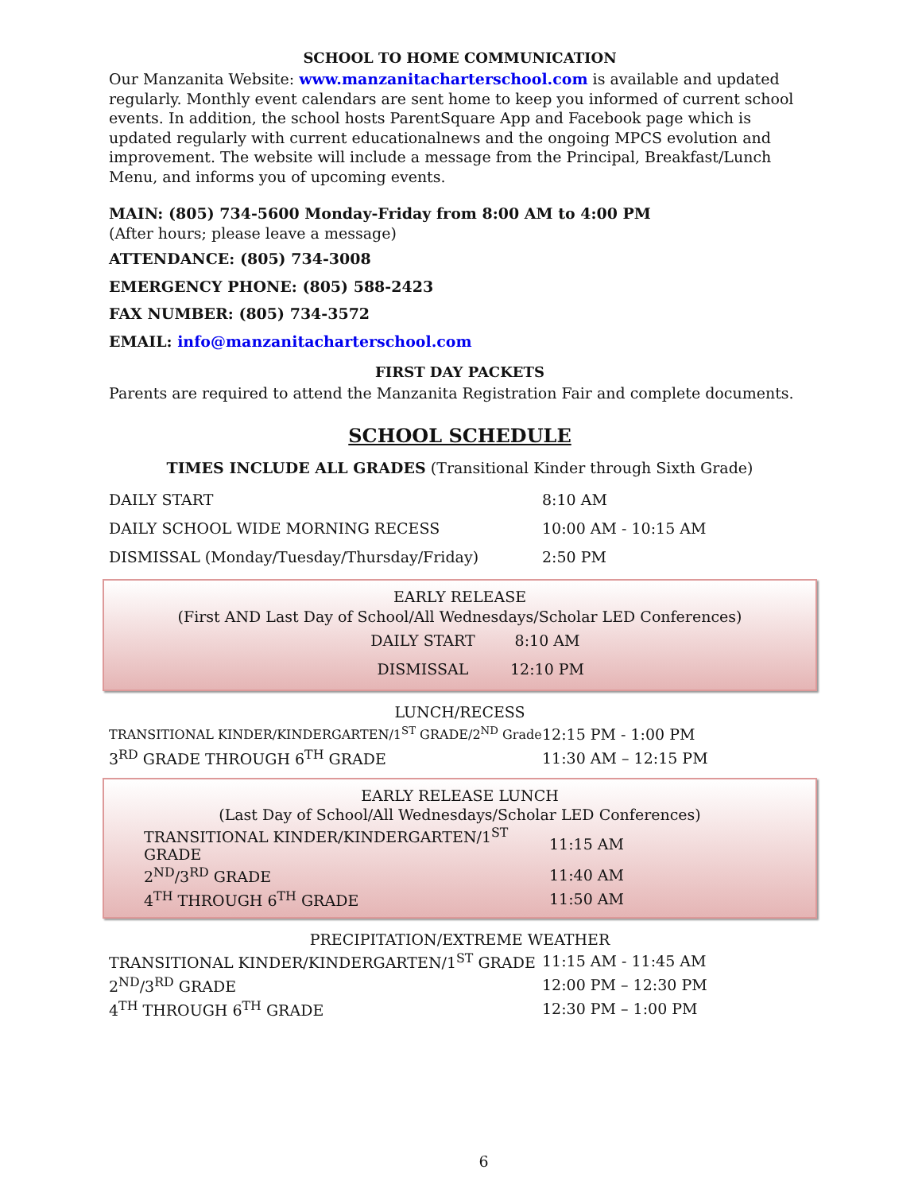SCHOOL TO HOME COMMUNICATION
Our Manzanita Website: www.manzanitacharterschool.com is available and updated regularly. Monthly event calendars are sent home to keep you informed of current school events. In addition, the school hosts ParentSquare App and Facebook page which is updated regularly with current educationalnews and the ongoing MPCS evolution and improvement. The website will include a message from the Principal, Breakfast/Lunch Menu, and informs you of upcoming events.
MAIN: (805) 734-5600 Monday-Friday from 8:00 AM to 4:00 PM
(After hours; please leave a message)
ATTENDANCE: (805) 734-3008
EMERGENCY PHONE: (805) 588-2423
FAX NUMBER: (805) 734-3572
EMAIL: info@manzanitacharterschool.com
FIRST DAY PACKETS
Parents are required to attend the Manzanita Registration Fair and complete documents.
SCHOOL SCHEDULE
TIMES INCLUDE ALL GRADES (Transitional Kinder through Sixth Grade)
| DAILY START | 8:10 AM |
| DAILY SCHOOL WIDE MORNING RECESS | 10:00 AM - 10:15 AM |
| DISMISSAL (Monday/Tuesday/Thursday/Friday) | 2:50 PM |
EARLY RELEASE
(First AND Last Day of School/All Wednesdays/Scholar LED Conferences)
| DAILY START | 8:10 AM |
| DISMISSAL | 12:10 PM |
LUNCH/RECESS
| TRANSITIONAL KINDER/KINDERGARTEN/1<sup>ST</sup> GRADE/2<sup>ND</sup> Grade | 12:15 PM - 1:00 PM |
| 3<sup>RD</sup> GRADE THROUGH 6<sup>TH</sup> GRADE | 11:30 AM – 12:15 PM |
EARLY RELEASE LUNCH
(Last Day of School/All Wednesdays/Scholar LED Conferences)
| TRANSITIONAL KINDER/KINDERGARTEN/1<sup>ST</sup> GRADE | 11:15 AM |
| 2<sup>ND</sup>/3<sup>RD</sup> GRADE | 11:40 AM |
| 4<sup>TH</sup> THROUGH 6<sup>TH</sup> GRADE | 11:50 AM |
PRECIPITATION/EXTREME WEATHER
| TRANSITIONAL KINDER/KINDERGARTEN/1<sup>ST</sup> GRADE | 11:15 AM - 11:45 AM |
| 2<sup>ND</sup>/3<sup>RD</sup> GRADE | 12:00 PM – 12:30 PM |
| 4<sup>TH</sup> THROUGH 6<sup>TH</sup> GRADE | 12:30 PM – 1:00 PM |
6